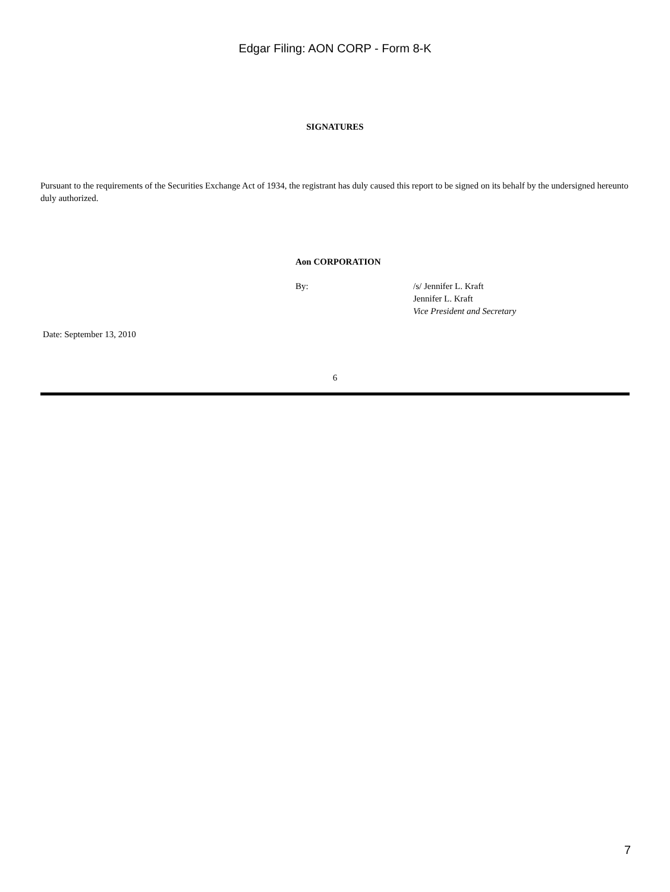Edgar Filing: AON CORP - Form 8-K
SIGNATURES
Pursuant to the requirements of the Securities Exchange Act of 1934, the registrant has duly caused this report to be signed on its behalf by the undersigned hereunto duly authorized.
Aon CORPORATION
By: /s/ Jennifer L. Kraft
Jennifer L. Kraft
Vice President and Secretary
Date: September 13, 2010
6
7